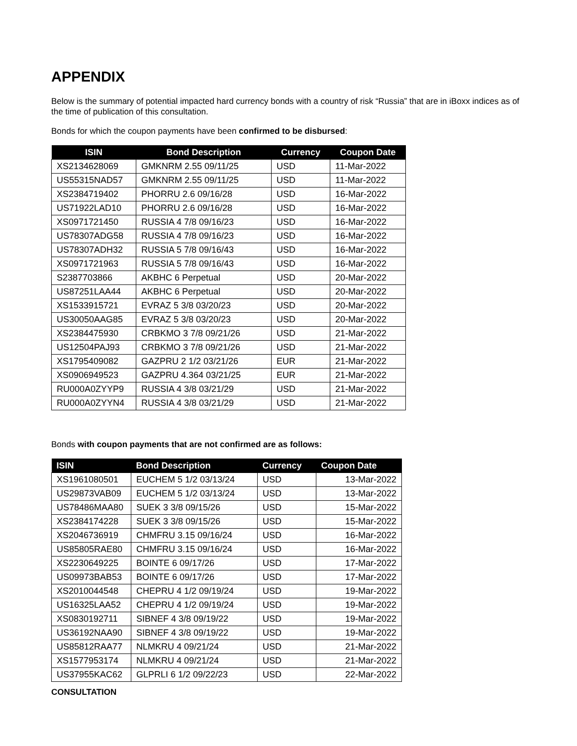APPENDIX
Below is the summary of potential impacted hard currency bonds with a country of risk “Russia” that are in iBoxx indices as of the time of publication of this consultation.
Bonds for which the coupon payments have been confirmed to be disbursed:
| ISIN | Bond Description | Currency | Coupon Date |
| --- | --- | --- | --- |
| XS2134628069 | GMKNRM 2.55 09/11/25 | USD | 11-Mar-2022 |
| US55315NAD57 | GMKNRM 2.55 09/11/25 | USD | 11-Mar-2022 |
| XS2384719402 | PHORRU 2.6 09/16/28 | USD | 16-Mar-2022 |
| US71922LAD10 | PHORRU 2.6 09/16/28 | USD | 16-Mar-2022 |
| XS0971721450 | RUSSIA 4 7/8 09/16/23 | USD | 16-Mar-2022 |
| US78307ADG58 | RUSSIA 4 7/8 09/16/23 | USD | 16-Mar-2022 |
| US78307ADH32 | RUSSIA 5 7/8 09/16/43 | USD | 16-Mar-2022 |
| XS0971721963 | RUSSIA 5 7/8 09/16/43 | USD | 16-Mar-2022 |
| S2387703866 | AKBHC 6 Perpetual | USD | 20-Mar-2022 |
| US87251LAA44 | AKBHC 6 Perpetual | USD | 20-Mar-2022 |
| XS1533915721 | EVRAZ 5 3/8 03/20/23 | USD | 20-Mar-2022 |
| US30050AAG85 | EVRAZ 5 3/8 03/20/23 | USD | 20-Mar-2022 |
| XS2384475930 | CRBKMO 3 7/8 09/21/26 | USD | 21-Mar-2022 |
| US12504PAJ93 | CRBKMO 3 7/8 09/21/26 | USD | 21-Mar-2022 |
| XS1795409082 | GAZPRU 2 1/2 03/21/26 | EUR | 21-Mar-2022 |
| XS0906949523 | GAZPRU 4.364 03/21/25 | EUR | 21-Mar-2022 |
| RU000A0ZYYP9 | RUSSIA 4 3/8 03/21/29 | USD | 21-Mar-2022 |
| RU000A0ZYYN4 | RUSSIA 4 3/8 03/21/29 | USD | 21-Mar-2022 |
Bonds with coupon payments that are not confirmed are as follows:
| ISIN | Bond Description | Currency | Coupon Date |
| --- | --- | --- | --- |
| XS1961080501 | EUCHEM 5 1/2 03/13/24 | USD | 13-Mar-2022 |
| US29873VAB09 | EUCHEM 5 1/2 03/13/24 | USD | 13-Mar-2022 |
| US78486MAA80 | SUEK 3 3/8 09/15/26 | USD | 15-Mar-2022 |
| XS2384174228 | SUEK 3 3/8 09/15/26 | USD | 15-Mar-2022 |
| XS2046736919 | CHMFRU 3.15 09/16/24 | USD | 16-Mar-2022 |
| US85805RAE80 | CHMFRU 3.15 09/16/24 | USD | 16-Mar-2022 |
| XS2230649225 | BOINTE 6 09/17/26 | USD | 17-Mar-2022 |
| US09973BAB53 | BOINTE 6 09/17/26 | USD | 17-Mar-2022 |
| XS2010044548 | CHEPRU 4 1/2 09/19/24 | USD | 19-Mar-2022 |
| US16325LAA52 | CHEPRU 4 1/2 09/19/24 | USD | 19-Mar-2022 |
| XS0830192711 | SIBNEF 4 3/8 09/19/22 | USD | 19-Mar-2022 |
| US36192NAA90 | SIBNEF 4 3/8 09/19/22 | USD | 19-Mar-2022 |
| US85812RAA77 | NLMKRU 4 09/21/24 | USD | 21-Mar-2022 |
| XS1577953174 | NLMKRU 4 09/21/24 | USD | 21-Mar-2022 |
| US37955KAC62 | GLPRLI 6 1/2 09/22/23 | USD | 22-Mar-2022 |
CONSULTATION